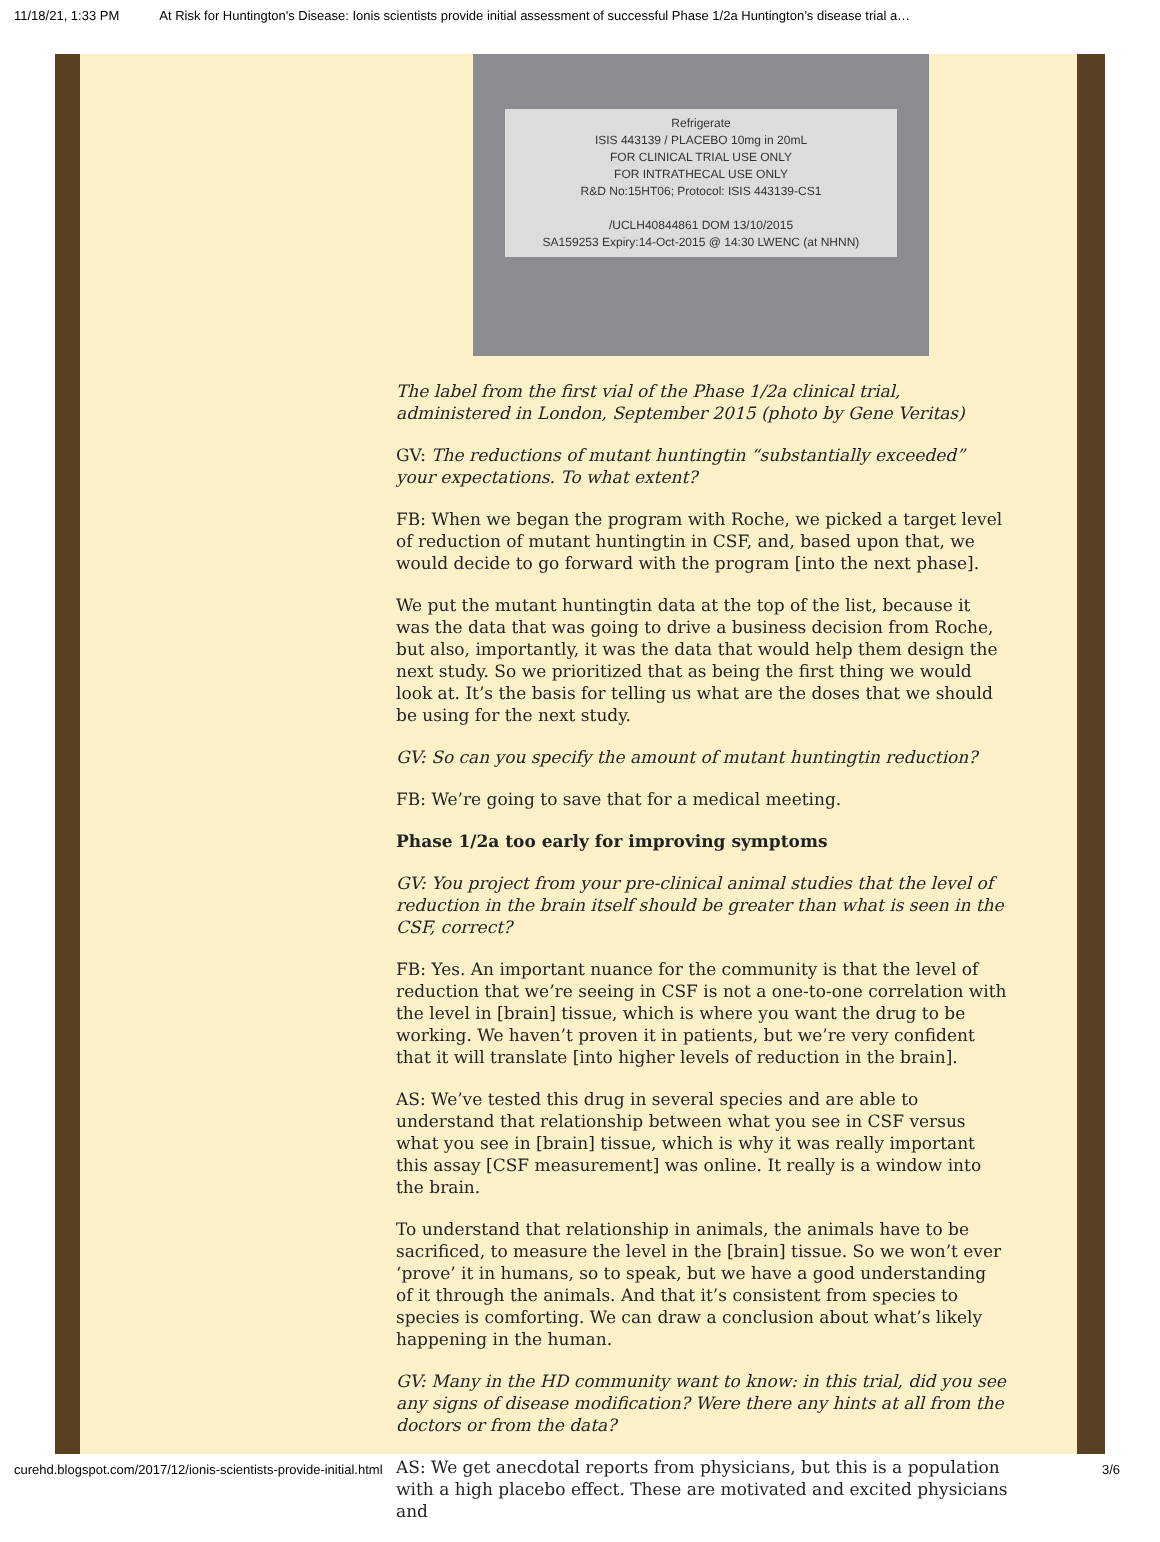11/18/21, 1:33 PM At Risk for Huntington's Disease: Ionis scientists provide initial assessment of successful Phase 1/2a Huntington’s disease trial a…
Refrigerate
ISIS 443139 / PLACEBO 10mg in 20mL
FOR CLINICAL TRIAL USE ONLY
FOR INTRATHECAL USE ONLY
R&D No:15HT06; Protocol: ISIS 443139-CS1
/UCLH40844861 DOM 13/10/2015
SA159253 Expiry:14-Oct-2015 @ 14:30 LWENC (at NHNN)
The label from the first vial of the Phase 1/2a clinical trial, administered in London, September 2015 (photo by Gene Veritas)
GV: The reductions of mutant huntingtin “substantially exceeded” your expectations. To what extent?
FB: When we began the program with Roche, we picked a target level of reduction of mutant huntingtin in CSF, and, based upon that, we would decide to go forward with the program [into the next phase].
We put the mutant huntingtin data at the top of the list, because it was the data that was going to drive a business decision from Roche, but also, importantly, it was the data that would help them design the next study. So we prioritized that as being the first thing we would look at. It’s the basis for telling us what are the doses that we should be using for the next study.
GV: So can you specify the amount of mutant huntingtin reduction?
FB: We’re going to save that for a medical meeting.
Phase 1/2a too early for improving symptoms
GV: You project from your pre-clinical animal studies that the level of reduction in the brain itself should be greater than what is seen in the CSF, correct?
FB: Yes. An important nuance for the community is that the level of reduction that we’re seeing in CSF is not a one-to-one correlation with the level in [brain] tissue, which is where you want the drug to be working. We haven’t proven it in patients, but we’re very confident that it will translate [into higher levels of reduction in the brain].
AS: We’ve tested this drug in several species and are able to understand that relationship between what you see in CSF versus what you see in [brain] tissue, which is why it was really important this assay [CSF measurement] was online. It really is a window into the brain.
To understand that relationship in animals, the animals have to be sacrificed, to measure the level in the [brain] tissue. So we won’t ever ‘prove’ it in humans, so to speak, but we have a good understanding of it through the animals. And that it’s consistent from species to species is comforting. We can draw a conclusion about what’s likely happening in the human.
GV: Many in the HD community want to know: in this trial, did you see any signs of disease modification? Were there any hints at all from the doctors or from the data?
AS: We get anecdotal reports from physicians, but this is a population with a high placebo effect. These are motivated and excited physicians and
curehd.blogspot.com/2017/12/ionis-scientists-provide-initial.html 3/6